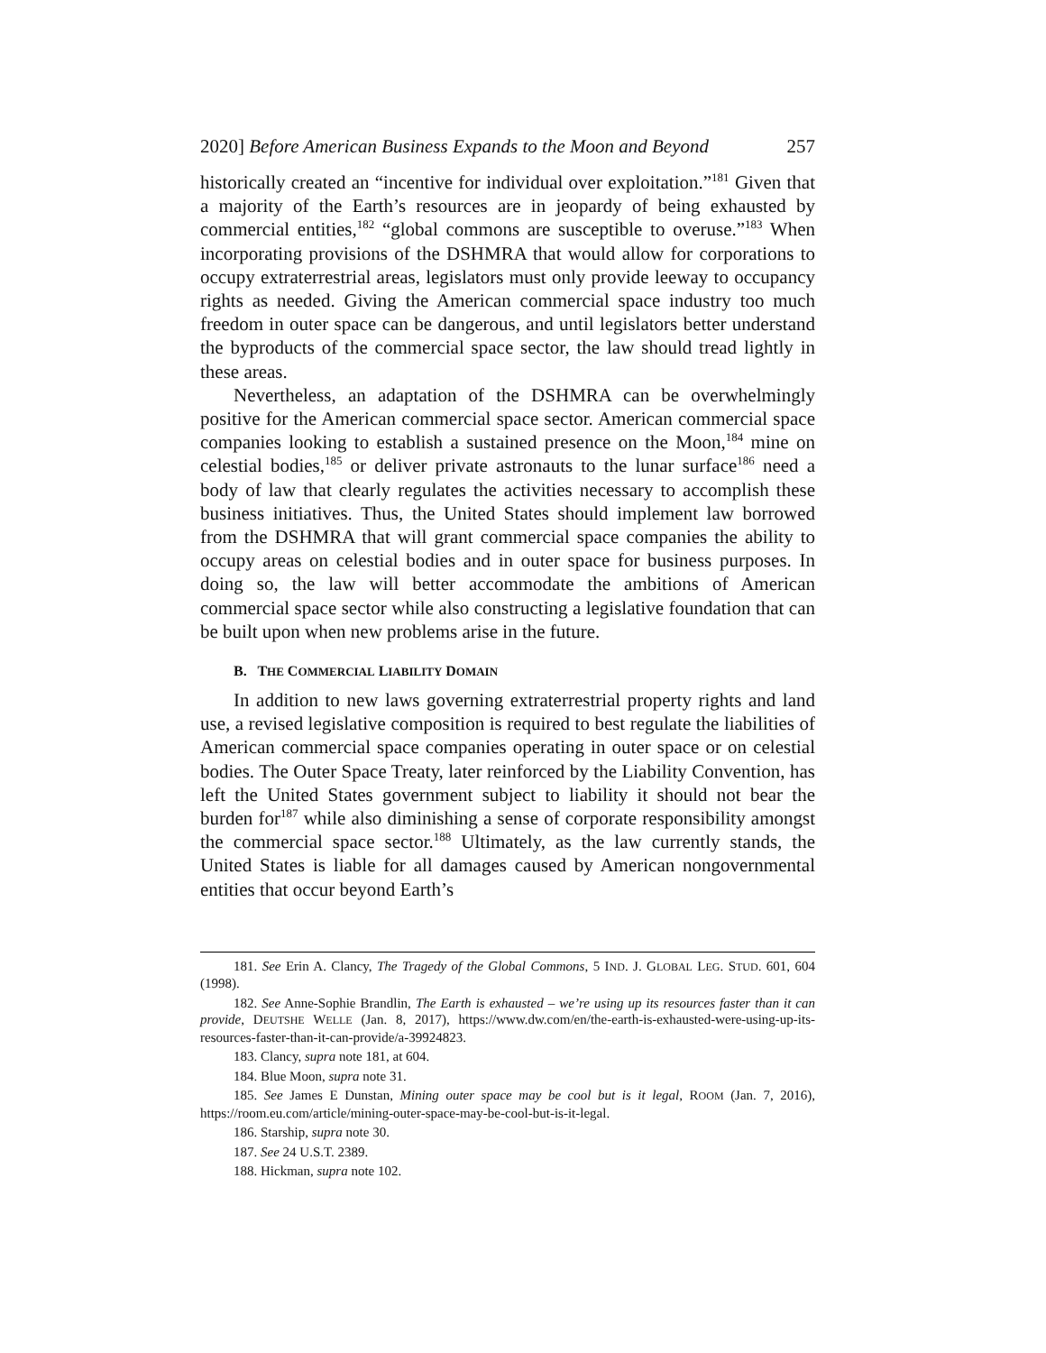2020] Before American Business Expands to the Moon and Beyond 257
historically created an “incentive for individual over exploitation.”<sup>181</sup> Given that a majority of the Earth’s resources are in jeopardy of being exhausted by commercial entities,<sup>182</sup> “global commons are susceptible to overuse.”<sup>183</sup> When incorporating provisions of the DSHMRA that would allow for corporations to occupy extraterrestrial areas, legislators must only provide leeway to occupancy rights as needed. Giving the American commercial space industry too much freedom in outer space can be dangerous, and until legislators better understand the byproducts of the commercial space sector, the law should tread lightly in these areas.
Nevertheless, an adaptation of the DSHMRA can be overwhelmingly positive for the American commercial space sector. American commercial space companies looking to establish a sustained presence on the Moon,<sup>184</sup> mine on celestial bodies,<sup>185</sup> or deliver private astronauts to the lunar surface<sup>186</sup> need a body of law that clearly regulates the activities necessary to accomplish these business initiatives. Thus, the United States should implement law borrowed from the DSHMRA that will grant commercial space companies the ability to occupy areas on celestial bodies and in outer space for business purposes. In doing so, the law will better accommodate the ambitions of American commercial space sector while also constructing a legislative foundation that can be built upon when new problems arise in the future.
B. THE COMMERCIAL LIABILITY DOMAIN
In addition to new laws governing extraterrestrial property rights and land use, a revised legislative composition is required to best regulate the liabilities of American commercial space companies operating in outer space or on celestial bodies. The Outer Space Treaty, later reinforced by the Liability Convention, has left the United States government subject to liability it should not bear the burden for<sup>187</sup> while also diminishing a sense of corporate responsibility amongst the commercial space sector.<sup>188</sup> Ultimately, as the law currently stands, the United States is liable for all damages caused by American nongovernmental entities that occur beyond Earth’s
181. See Erin A. Clancy, The Tragedy of the Global Commons, 5 IND. J. GLOBAL LEG. STUD. 601, 604 (1998).
182. See Anne-Sophie Brandlin, The Earth is exhausted – we’re using up its resources faster than it can provide, DEUTSHE WELLE (Jan. 8, 2017), https://www.dw.com/en/the-earth-is-exhausted-were-using-up-its-resources-faster-than-it-can-provide/a-39924823.
183. Clancy, supra note 181, at 604.
184. Blue Moon, supra note 31.
185. See James E Dunstan, Mining outer space may be cool but is it legal, ROOM (Jan. 7, 2016), https://room.eu.com/article/mining-outer-space-may-be-cool-but-is-it-legal.
186. Starship, supra note 30.
187. See 24 U.S.T. 2389.
188. Hickman, supra note 102.